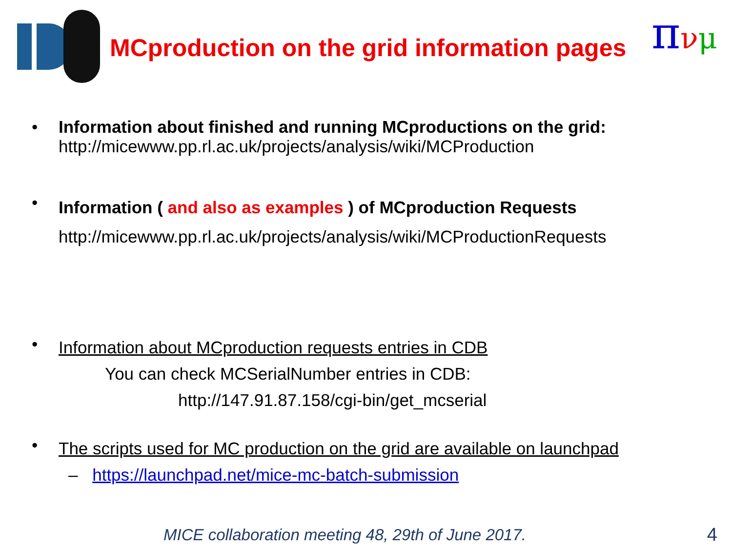MCproduction on the grid information pages
πνμ
• Information about finished and running MCproductions on the grid:
http://micewww.pp.rl.ac.uk/projects/analysis/wiki/MCProduction
•
Information ( and also as examples ) of MCproduction Requests
http://micewww.pp.rl.ac.uk/projects/analysis/wiki/MCProductionRequests
•
Information about MCproduction requests entries in CDB
You can check MCSerialNumber entries in CDB:
http://147.91.87.158/cgi-bin/get_mcserial
•
The scripts used for MC production on the grid are available on launchpad
– https://launchpad.net/mice-mc-batch-submission
MICE collaboration meeting 48, 29th of June 2017.
4